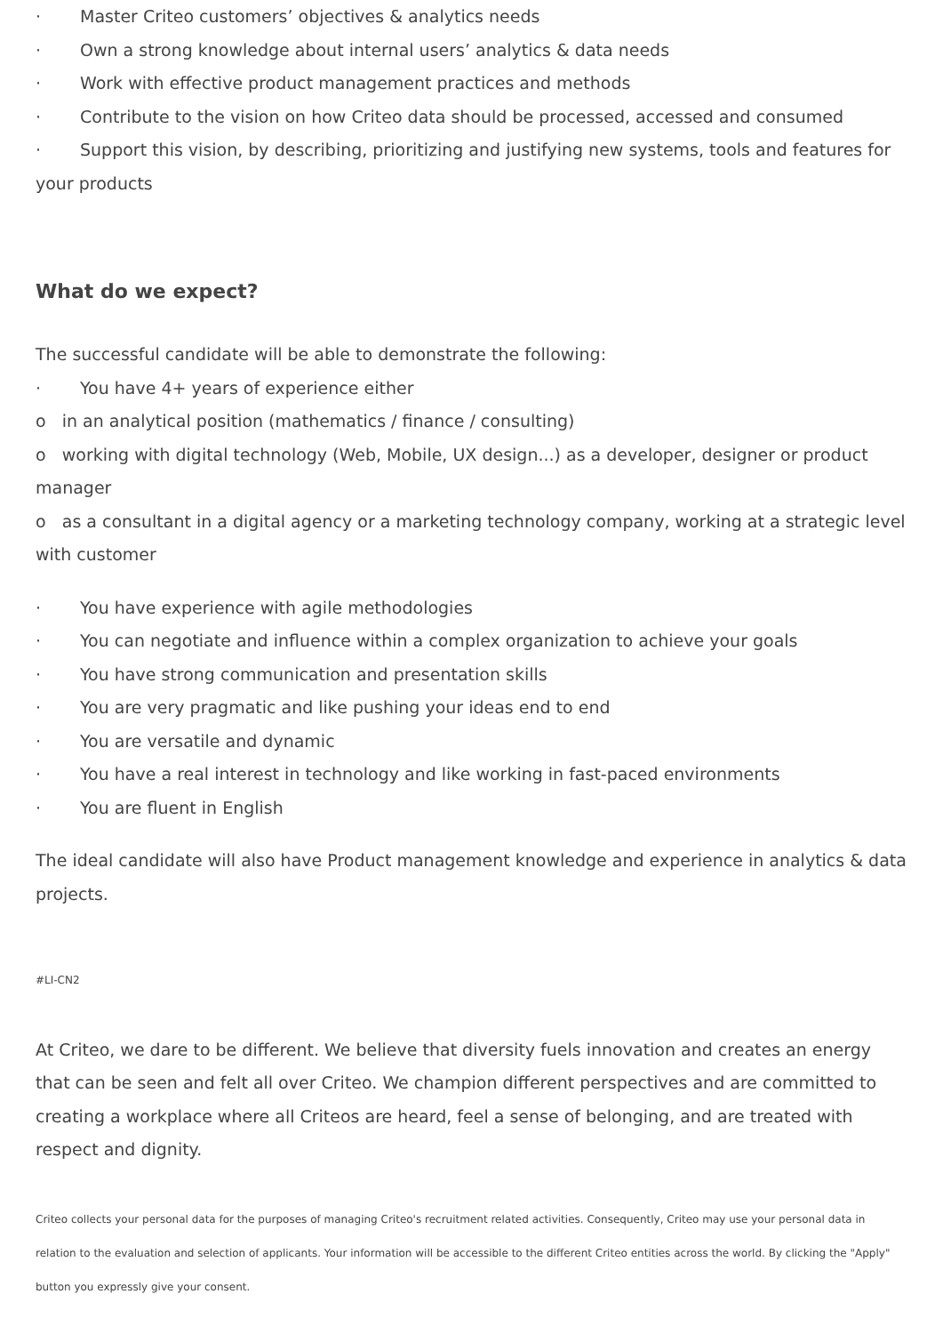· Master Criteo customers’ objectives & analytics needs
· Own a strong knowledge about internal users’ analytics & data needs
· Work with effective product management practices and methods
· Contribute to the vision on how Criteo data should be processed, accessed and consumed
· Support this vision, by describing, prioritizing and justifying new systems, tools and features for your products
What do we expect?
The successful candidate will be able to demonstrate the following:
· You have 4+ years of experience either
o in an analytical position (mathematics / finance / consulting)
o working with digital technology (Web, Mobile, UX design...) as a developer, designer or product manager
o as a consultant in a digital agency or a marketing technology company, working at a strategic level with customer
· You have experience with agile methodologies
· You can negotiate and influence within a complex organization to achieve your goals
· You have strong communication and presentation skills
· You are very pragmatic and like pushing your ideas end to end
· You are versatile and dynamic
· You have a real interest in technology and like working in fast-paced environments
· You are fluent in English
The ideal candidate will also have Product management knowledge and experience in analytics & data projects.
#LI-CN2
At Criteo, we dare to be different. We believe that diversity fuels innovation and creates an energy that can be seen and felt all over Criteo. We champion different perspectives and are committed to creating a workplace where all Criteos are heard, feel a sense of belonging, and are treated with respect and dignity.
Criteo collects your personal data for the purposes of managing Criteo's recruitment related activities. Consequently, Criteo may use your personal data in relation to the evaluation and selection of applicants. Your information will be accessible to the different Criteo entities across the world. By clicking the "Apply" button you expressly give your consent.